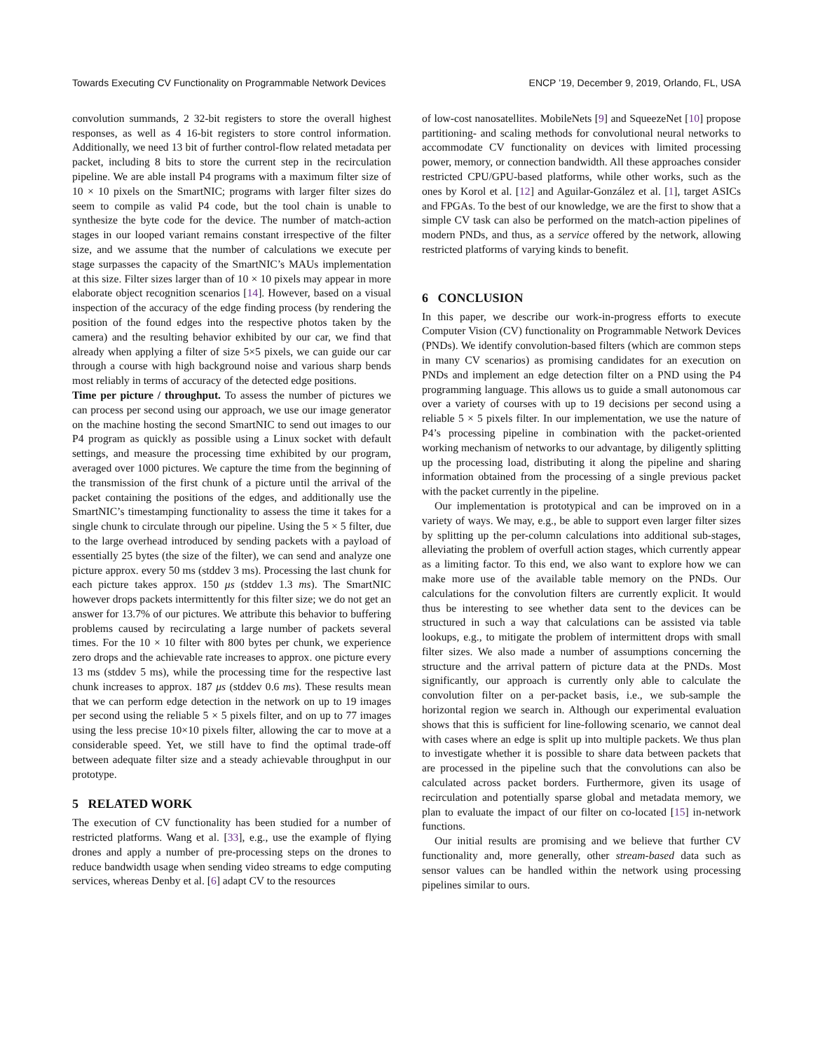Towards Executing CV Functionality on Programmable Network Devices ENCP ’19, December 9, 2019, Orlando, FL, USA
convolution summands, 2 32-bit registers to store the overall highest responses, as well as 4 16-bit registers to store control information. Additionally, we need 13 bit of further control-flow related metadata per packet, including 8 bits to store the current step in the recirculation pipeline. We are able install P4 programs with a maximum filter size of 10 × 10 pixels on the SmartNIC; programs with larger filter sizes do seem to compile as valid P4 code, but the tool chain is unable to synthesize the byte code for the device. The number of match-action stages in our looped variant remains constant irrespective of the filter size, and we assume that the number of calculations we execute per stage surpasses the capacity of the SmartNIC’s MAUs implementation at this size. Filter sizes larger than of 10 × 10 pixels may appear in more elaborate object recognition scenarios [14]. However, based on a visual inspection of the accuracy of the edge finding process (by rendering the position of the found edges into the respective photos taken by the camera) and the resulting behavior exhibited by our car, we find that already when applying a filter of size 5×5 pixels, we can guide our car through a course with high background noise and various sharp bends most reliably in terms of accuracy of the detected edge positions.
Time per picture / throughput. To assess the number of pictures we can process per second using our approach, we use our image generator on the machine hosting the second SmartNIC to send out images to our P4 program as quickly as possible using a Linux socket with default settings, and measure the processing time exhibited by our program, averaged over 1000 pictures. We capture the time from the beginning of the transmission of the first chunk of a picture until the arrival of the packet containing the positions of the edges, and additionally use the SmartNIC’s timestamping functionality to assess the time it takes for a single chunk to circulate through our pipeline. Using the 5 × 5 filter, due to the large overhead introduced by sending packets with a payload of essentially 25 bytes (the size of the filter), we can send and analyze one picture approx. every 50 ms (stddev 3 ms). Processing the last chunk for each picture takes approx. 150 μs (stddev 1.3 ms). The SmartNIC however drops packets intermittently for this filter size; we do not get an answer for 13.7% of our pictures. We attribute this behavior to buffering problems caused by recirculating a large number of packets several times. For the 10 × 10 filter with 800 bytes per chunk, we experience zero drops and the achievable rate increases to approx. one picture every 13 ms (stddev 5 ms), while the processing time for the respective last chunk increases to approx. 187 μs (stddev 0.6 ms). These results mean that we can perform edge detection in the network on up to 19 images per second using the reliable 5 × 5 pixels filter, and on up to 77 images using the less precise 10×10 pixels filter, allowing the car to move at a considerable speed. Yet, we still have to find the optimal trade-off between adequate filter size and a steady achievable throughput in our prototype.
5 RELATED WORK
The execution of CV functionality has been studied for a number of restricted platforms. Wang et al. [33], e.g., use the example of flying drones and apply a number of pre-processing steps on the drones to reduce bandwidth usage when sending video streams to edge computing services, whereas Denby et al. [6] adapt CV to the resources
of low-cost nanosatellites. MobileNets [9] and SqueezeNet [10] propose partitioning- and scaling methods for convolutional neural networks to accommodate CV functionality on devices with limited processing power, memory, or connection bandwidth. All these approaches consider restricted CPU/GPU-based platforms, while other works, such as the ones by Korol et al. [12] and Aguilar-González et al. [1], target ASICs and FPGAs. To the best of our knowledge, we are the first to show that a simple CV task can also be performed on the match-action pipelines of modern PNDs, and thus, as a service offered by the network, allowing restricted platforms of varying kinds to benefit.
6 CONCLUSION
In this paper, we describe our work-in-progress efforts to execute Computer Vision (CV) functionality on Programmable Network Devices (PNDs). We identify convolution-based filters (which are common steps in many CV scenarios) as promising candidates for an execution on PNDs and implement an edge detection filter on a PND using the P4 programming language. This allows us to guide a small autonomous car over a variety of courses with up to 19 decisions per second using a reliable 5 × 5 pixels filter. In our implementation, we use the nature of P4’s processing pipeline in combination with the packet-oriented working mechanism of networks to our advantage, by diligently splitting up the processing load, distributing it along the pipeline and sharing information obtained from the processing of a single previous packet with the packet currently in the pipeline.
Our implementation is prototypical and can be improved on in a variety of ways. We may, e.g., be able to support even larger filter sizes by splitting up the per-column calculations into additional sub-stages, alleviating the problem of overfull action stages, which currently appear as a limiting factor. To this end, we also want to explore how we can make more use of the available table memory on the PNDs. Our calculations for the convolution filters are currently explicit. It would thus be interesting to see whether data sent to the devices can be structured in such a way that calculations can be assisted via table lookups, e.g., to mitigate the problem of intermittent drops with small filter sizes. We also made a number of assumptions concerning the structure and the arrival pattern of picture data at the PNDs. Most significantly, our approach is currently only able to calculate the convolution filter on a per-packet basis, i.e., we sub-sample the horizontal region we search in. Although our experimental evaluation shows that this is sufficient for line-following scenario, we cannot deal with cases where an edge is split up into multiple packets. We thus plan to investigate whether it is possible to share data between packets that are processed in the pipeline such that the convolutions can also be calculated across packet borders. Furthermore, given its usage of recirculation and potentially sparse global and metadata memory, we plan to evaluate the impact of our filter on co-located [15] in-network functions.
Our initial results are promising and we believe that further CV functionality and, more generally, other stream-based data such as sensor values can be handled within the network using processing pipelines similar to ours.